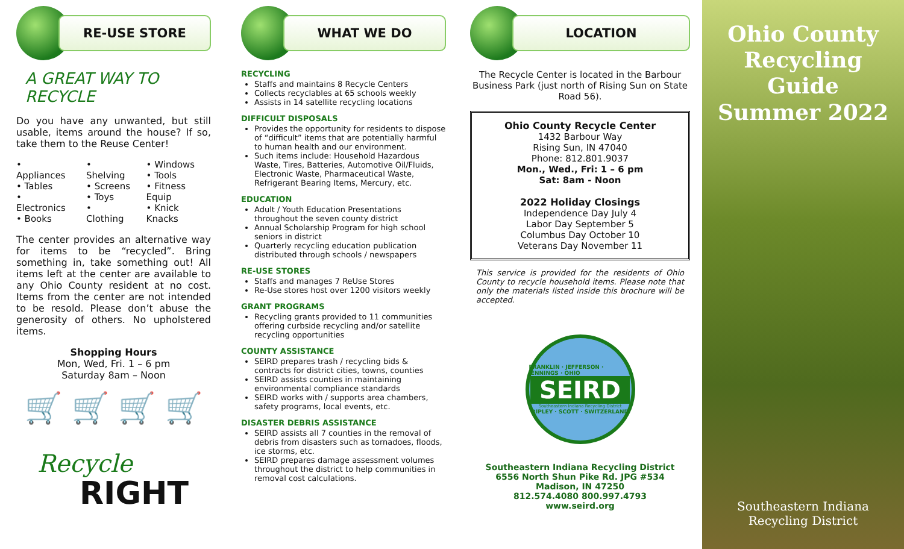RE-USE STORE
A GREAT WAY TO RECYCLE
Do you have any unwanted, but still usable, items around the house? If so, take them to the Reuse Center!
• Appliances
• Tables
• Electronics
• Books
• Shelving
• Screens
• Toys
• Clothing
• Windows
• Tools
• Fitness Equip
• Knick Knacks
The center provides an alternative way for items to be “recycled”. Bring something in, take something out! All items left at the center are available to any Ohio County resident at no cost. Items from the center are not intended to be resold. Please don’t abuse the generosity of others. No upholstered items.
Shopping Hours
Mon, Wed, Fri. 1 – 6 pm
Saturday 8am – Noon
🛒 🛒 🛒 🛒
Recycle
RIGHT
WHAT WE DO
RECYCLING
Staffs and maintains 8 Recycle Centers
Collects recyclables at 65 schools weekly
Assists in 14 satellite recycling locations
DIFFICULT DISPOSALS
Provides the opportunity for residents to dispose of “difficult” items that are potentially harmful to human health and our environment.
Such items include: Household Hazardous Waste, Tires, Batteries, Automotive Oil/Fluids, Electronic Waste, Pharmaceutical Waste, Refrigerant Bearing Items, Mercury, etc.
EDUCATION
Adult / Youth Education Presentations throughout the seven county district
Annual Scholarship Program for high school seniors in district
Quarterly recycling education publication distributed through schools / newspapers
RE-USE STORES
Staffs and manages 7 ReUse Stores
Re-Use stores host over 1200 visitors weekly
GRANT PROGRAMS
Recycling grants provided to 11 communities offering curbside recycling and/or satellite recycling opportunities
COUNTY ASSISTANCE
SEIRD prepares trash / recycling bids & contracts for district cities, towns, counties
SEIRD assists counties in maintaining environmental compliance standards
SEIRD works with / supports area chambers, safety programs, local events, etc.
DISASTER DEBRIS ASSISTANCE
SEIRD assists all 7 counties in the removal of debris from disasters such as tornadoes, floods, ice storms, etc.
SEIRD prepares damage assessment volumes throughout the district to help communities in removal cost calculations.
LOCATION
The Recycle Center is located in the Barbour Business Park (just north of Rising Sun on State Road 56).
Ohio County Recycle Center
1432 Barbour Way
Rising Sun, IN 47040
Phone: 812.801.9037
Mon., Wed., Fri: 1 – 6 pm
Sat: 8am - Noon
2022 Holiday Closings
Independence Day July 4
Labor Day September 5
Columbus Day October 10
Veterans Day November 11
This service is provided for the residents of Ohio County to recycle household items. Please note that only the materials listed inside this brochure will be accepted.
FRANKLIN · JEFFERSON · JENNINGS · OHIO
SEIRD
Southeastern Indiana Recycling District
RIPLEY · SCOTT · SWITZERLAND
Southeastern Indiana Recycling District
6556 North Shun Pike Rd. JPG #534
Madison, IN 47250
812.574.4080 800.997.4793
www.seird.org
Ohio County Recycling Guide Summer 2022
Southeastern Indiana
Recycling District